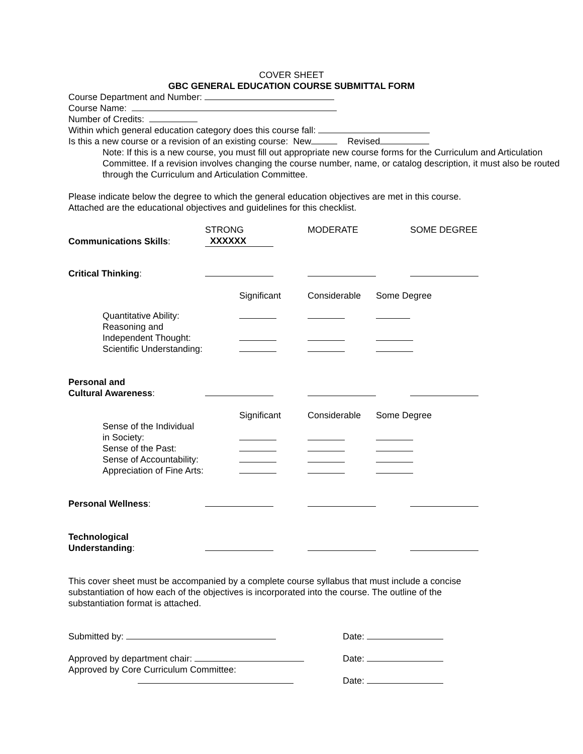COVER SHEET
GBC GENERAL EDUCATION COURSE SUBMITTAL FORM
Course Department and Number:
Course Name:
Number of Credits:
Within which general education category does this course fall:
Is this a new course or a revision of an existing course: New Revised
Note: If this is a new course, you must fill out appropriate new course forms for the Curriculum and Articulation Committee. If a revision involves changing the course number, name, or catalog description, it must also be routed through the Curriculum and Articulation Committee.
Please indicate below the degree to which the general education objectives are met in this course. Attached are the educational objectives and guidelines for this checklist.
| | STRONG | MODERATE | SOME DEGREE |
| Communications Skills : | XXXXXX | | |
| Critical Thinking : | | | |
| | Significant | Considerable | Some Degree |
| Quantitative Ability: | | | |
| Reasoning and Independent Thought: | | | |
| Scientific Understanding: | | | |
| Personal and Cultural Awareness : | | | |
| | Significant | Considerable | Some Degree |
| Sense of the Individual in Society: | | | |
| Sense of the Past: | | | |
| Sense of Accountability: | | | |
| Appreciation of Fine Arts: | | | |
| Personal Wellness : | | | |
| Technological Understanding : | | | |
This cover sheet must be accompanied by a complete course syllabus that must include a concise substantiation of how each of the objectives is incorporated into the course. The outline of the substantiation format is attached.
| Submitted by: | Date: |
| Approved by department chair: | Date: |
| Approved by Core Curriculum Committee: | Date: |